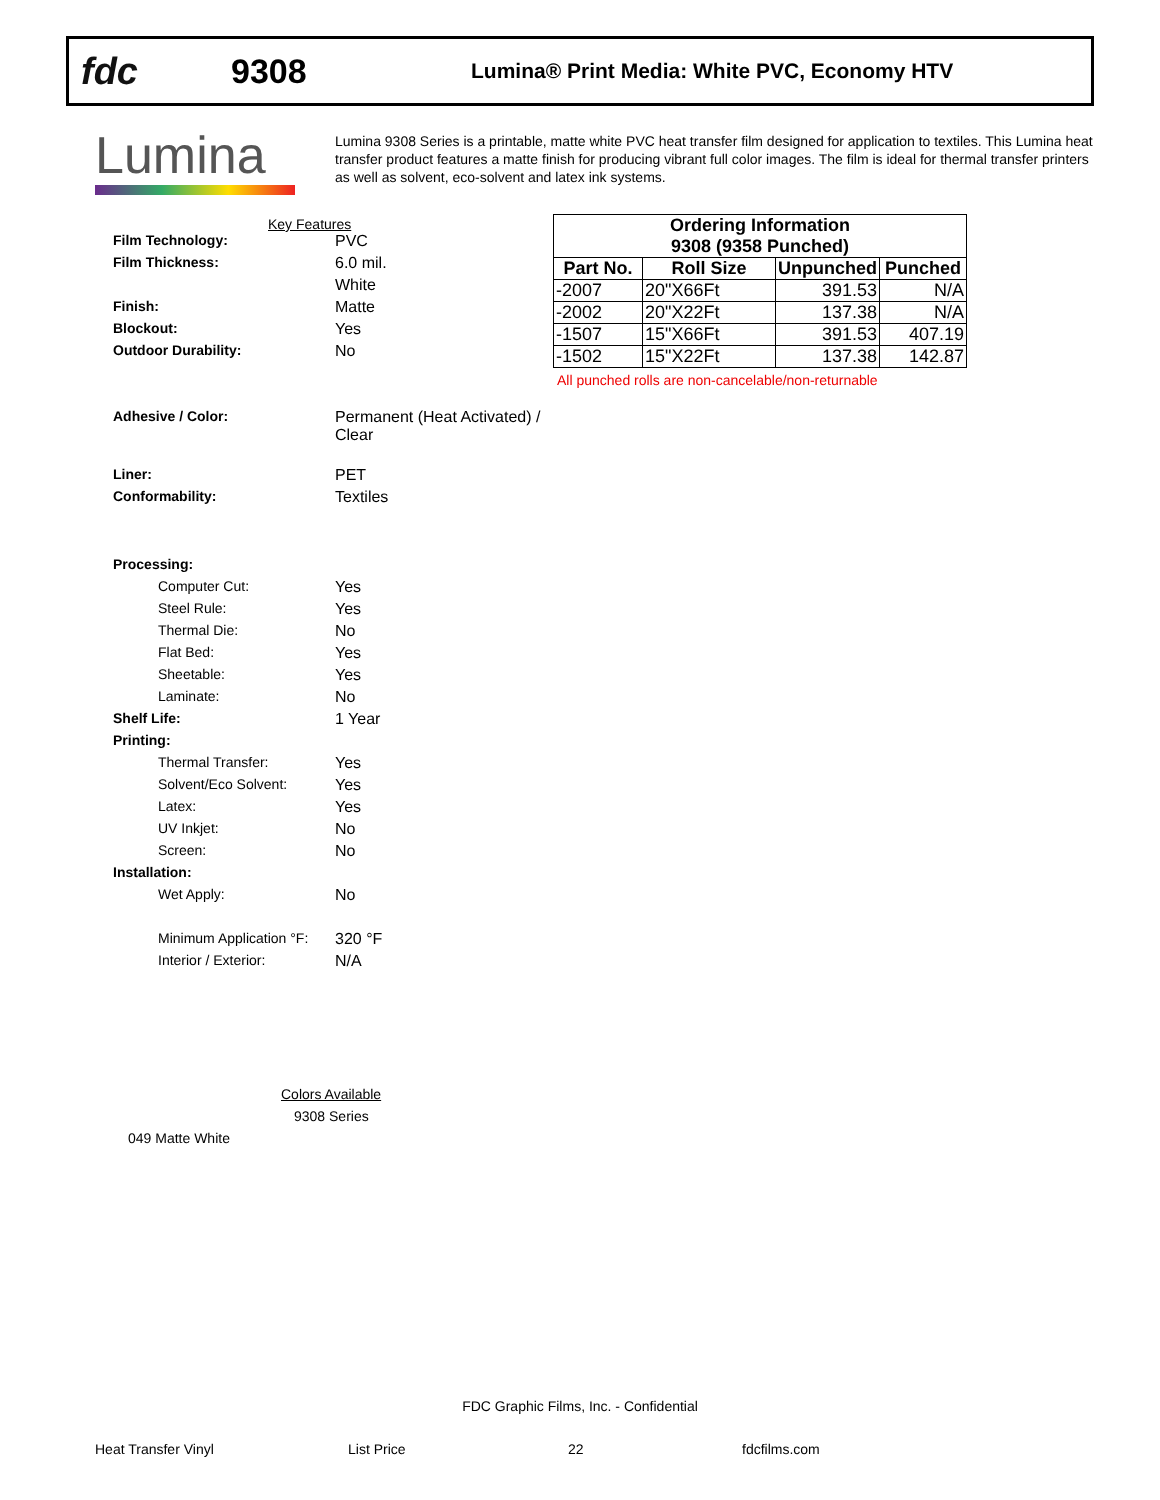fdc 9308
Lumina® Print Media: White PVC, Economy HTV
Lumina
Lumina 9308 Series is a printable, matte white PVC heat transfer film designed for application to textiles. This Lumina heat transfer product features a matte finish for producing vibrant full color images. The film is ideal for thermal transfer printers as well as solvent, eco-solvent and latex ink systems.
Key Features
Film Technology: PVC
Film Thickness: 6.0 mil.
White
Finish: Matte
Blockout: Yes
Outdoor Durability: No
Adhesive / Color: Permanent (Heat Activated) /
Clear
Liner: PET
Conformability: Textiles
Processing:
Computer Cut: Yes
Steel Rule: Yes
Thermal Die: No
Flat Bed: Yes
Sheetable: Yes
Laminate: No
Shelf Life: 1 Year
Printing:
Thermal Transfer: Yes
Solvent/Eco Solvent: Yes
Latex: Yes
UV Inkjet: No
Screen: No
Installation:
Wet Apply: No
Minimum Application °F:
320 °F
Interior / Exterior: N/A
| Ordering Information | | | |
| --- | --- | --- | --- |
| 9308 (9358 Punched) | | | |
| Part No. | Roll Size | Unpunched | Punched |
| -2007 | 20"X66Ft | 391.53 | N/A |
| -2002 | 20"X22Ft | 137.38 | N/A |
| -1507 | 15"X66Ft | 391.53 | 407.19 |
| -1502 | 15"X22Ft | 137.38 | 142.87 |
All punched rolls are non-cancelable/non-returnable
Colors Available
9308 Series
049 Matte White
FDC Graphic Films, Inc. - Confidential
Heat Transfer Vinyl List Price 22 fdcfilms.com